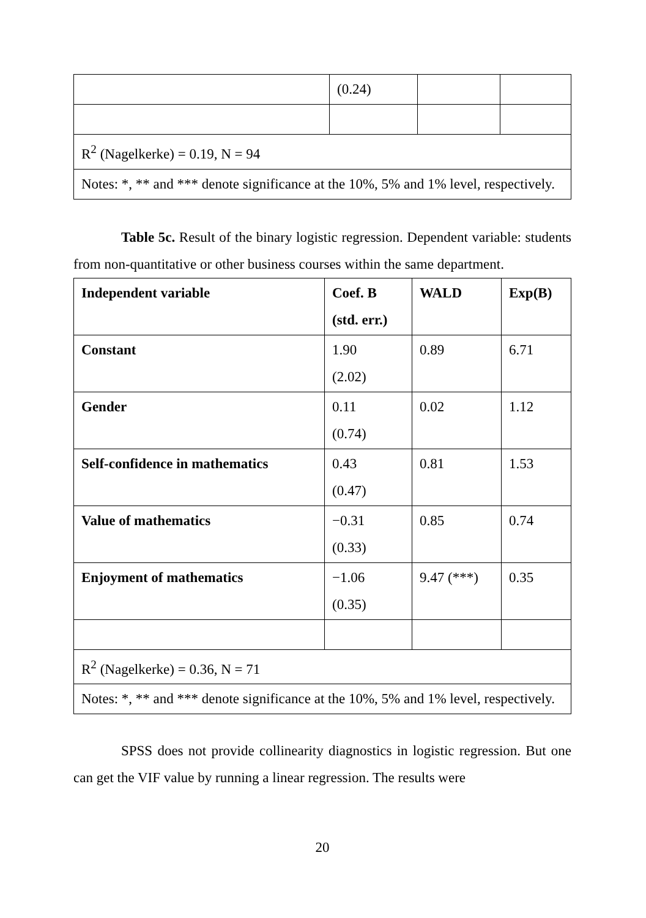| | (0.24) | | |
| R<sup>2</sup> (Nagelkerke) = 0.19, N = 94 | | | |
| Notes: *, ** and *** denote significance at the 10%, 5% and 1% level, respectively. | | | |
Table 5c. Result of the binary logistic regression. Dependent variable: students from non-quantitative or other business courses within the same department.
| Independent variable | Coef. B (std. err.) | WALD | Exp(B) |
| --- | --- | --- | --- |
| Constant | 1.90 (2.02) | 0.89 | 6.71 |
| Gender | 0.11 (0.74) | 0.02 | 1.12 |
| Self-confidence in mathematics | 0.43 (0.47) | 0.81 | 1.53 |
| Value of mathematics | −0.31 (0.33) | 0.85 | 0.74 |
| Enjoyment of mathematics | −1.06 (0.35) | 9.47 (***) | 0.35 |
| R<sup>2</sup> (Nagelkerke) = 0.36, N = 71 | | | |
| Notes: *, ** and *** denote significance at the 10%, 5% and 1% level, respectively. | | | |
SPSS does not provide collinearity diagnostics in logistic regression. But one can get the VIF value by running a linear regression. The results were
20